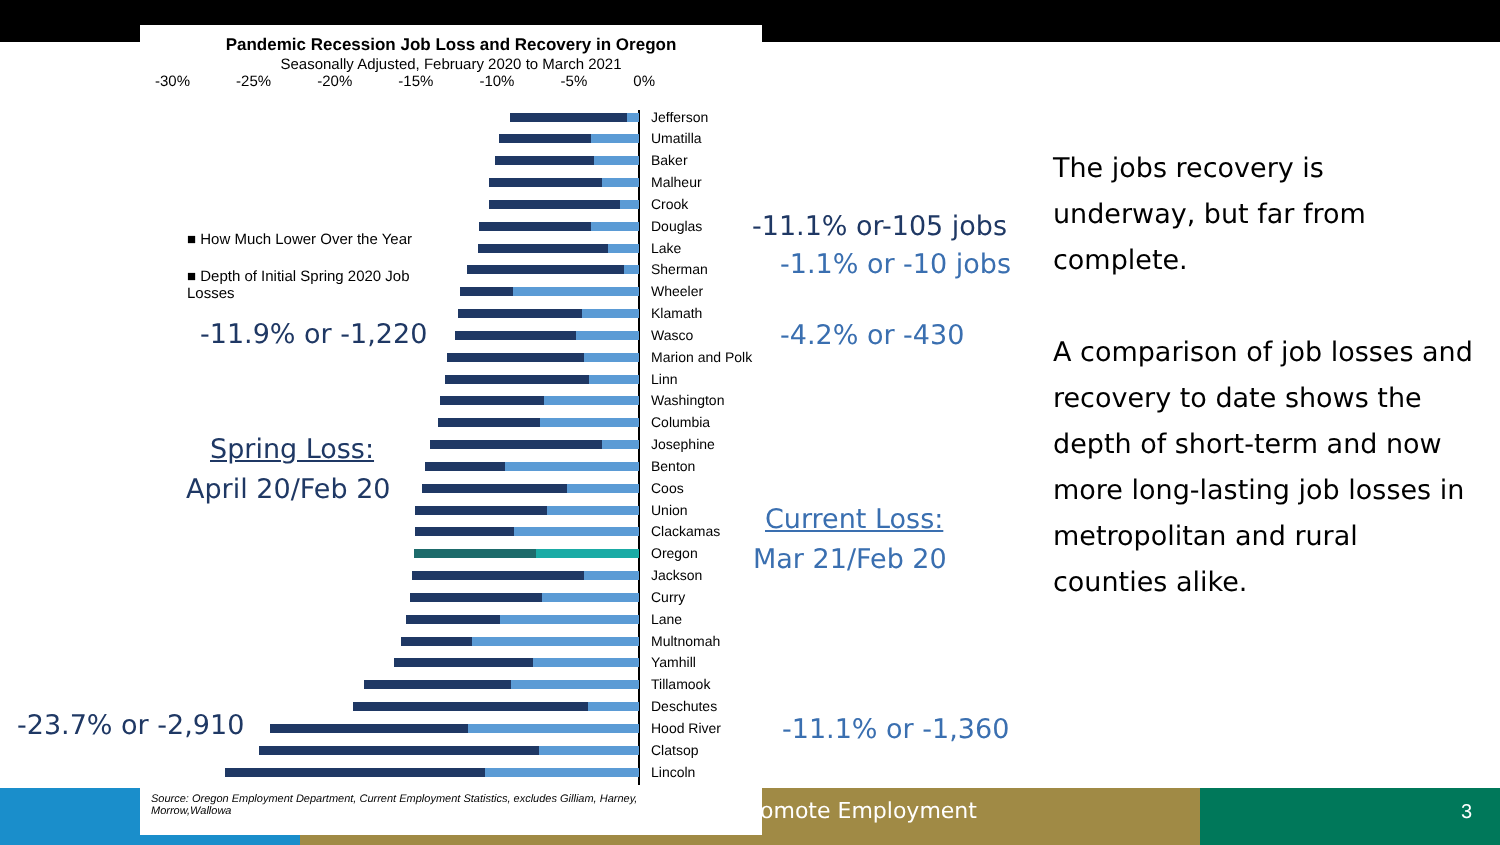omote Employment 3
Pandemic Recession Job Loss and Recovery in Oregon
Seasonally Adjusted, February 2020 to March 2021
-30% -25% -20% -15% -10% -5% 0%
■ How Much Lower Over the Year
■ Depth of Initial Spring 2020 Job Losses
Jefferson
Umatilla
Baker
Malheur
Crook
Douglas
Lake
Sherman
Wheeler
Klamath
Wasco
Marion and Polk
Linn
Washington
Columbia
Josephine
Benton
Coos
Union
Clackamas
Oregon
Jackson
Curry
Lane
Multnomah
Yamhill
Tillamook
Deschutes
Hood River
Clatsop
Lincoln
Source: Oregon Employment Department, Current Employment Statistics, excludes Gilliam, Harney, Morrow,Wallowa
-11.9% or -1,220
Spring Loss:
April 20/Feb 20
-23.7% or -2,910
-11.1% or-105 jobs
-1.1% or -10 jobs
-4.2% or -430
Current Loss:
Mar 21/Feb 20
-11.1% or -1,360
The jobs recovery is underway, but far from complete.
A comparison of job losses and recovery to date shows the depth of short-term and now more long-lasting job losses in metropolitan and rural counties alike.